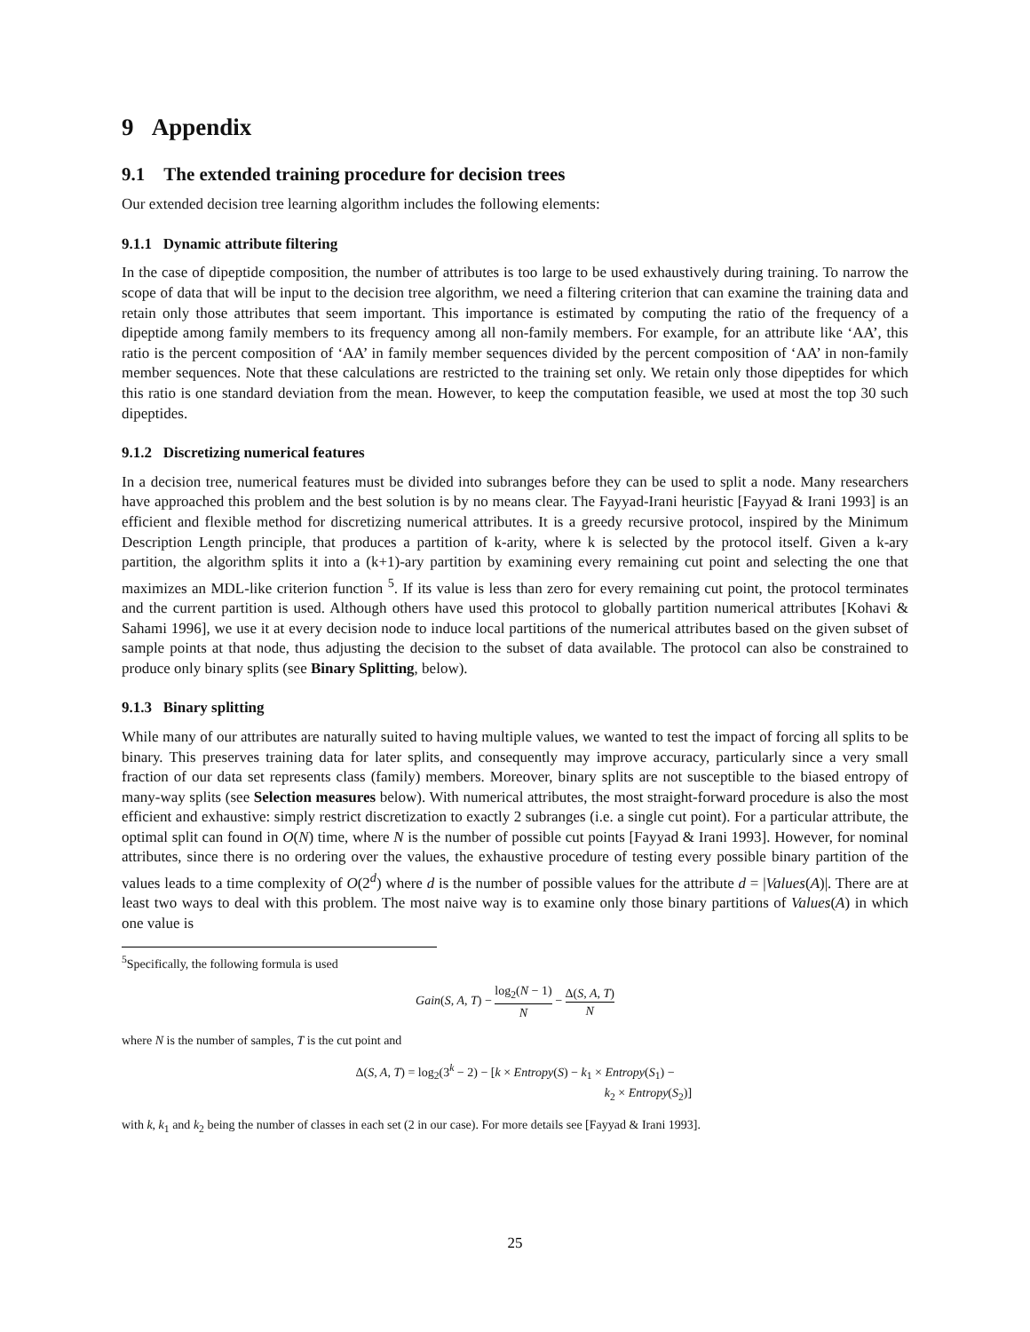9 Appendix
9.1 The extended training procedure for decision trees
Our extended decision tree learning algorithm includes the following elements:
9.1.1 Dynamic attribute filtering
In the case of dipeptide composition, the number of attributes is too large to be used exhaustively during training. To narrow the scope of data that will be input to the decision tree algorithm, we need a filtering criterion that can examine the training data and retain only those attributes that seem important. This importance is estimated by computing the ratio of the frequency of a dipeptide among family members to its frequency among all non-family members. For example, for an attribute like ‘AA’, this ratio is the percent composition of ‘AA’ in family member sequences divided by the percent composition of ‘AA’ in non-family member sequences. Note that these calculations are restricted to the training set only. We retain only those dipeptides for which this ratio is one standard deviation from the mean. However, to keep the computation feasible, we used at most the top 30 such dipeptides.
9.1.2 Discretizing numerical features
In a decision tree, numerical features must be divided into subranges before they can be used to split a node. Many researchers have approached this problem and the best solution is by no means clear. The Fayyad-Irani heuristic [Fayyad & Irani 1993] is an efficient and flexible method for discretizing numerical attributes. It is a greedy recursive protocol, inspired by the Minimum Description Length principle, that produces a partition of k-arity, where k is selected by the protocol itself. Given a k-ary partition, the algorithm splits it into a (k+1)-ary partition by examining every remaining cut point and selecting the one that maximizes an MDL-like criterion function <sup>5</sup>. If its value is less than zero for every remaining cut point, the protocol terminates and the current partition is used. Although others have used this protocol to globally partition numerical attributes [Kohavi & Sahami 1996], we use it at every decision node to induce local partitions of the numerical attributes based on the given subset of sample points at that node, thus adjusting the decision to the subset of data available. The protocol can also be constrained to produce only binary splits (see Binary Splitting, below).
9.1.3 Binary splitting
While many of our attributes are naturally suited to having multiple values, we wanted to test the impact of forcing all splits to be binary. This preserves training data for later splits, and consequently may improve accuracy, particularly since a very small fraction of our data set represents class (family) members. Moreover, binary splits are not susceptible to the biased entropy of many-way splits (see Selection measures below). With numerical attributes, the most straight-forward procedure is also the most efficient and exhaustive: simply restrict discretization to exactly 2 subranges (i.e. a single cut point). For a particular attribute, the optimal split can found in O(N) time, where N is the number of possible cut points [Fayyad & Irani 1993]. However, for nominal attributes, since there is no ordering over the values, the exhaustive procedure of testing every possible binary partition of the values leads to a time complexity of O(2<sup>d</sup>) where d is the number of possible values for the attribute d = |Values(A)|. There are at least two ways to deal with this problem. The most naive way is to examine only those binary partitions of Values(A) in which one value is
<sup>5</sup> Specifically, the following formula is used
Gain(S, A, T) − log<sub>2</sub>(N − 1) N − Δ(S, A, T) N
where N is the number of samples, T is the cut point and
Δ(S, A, T) = log<sub>2</sub>(3<sup>k</sup> − 2) − [k × Entropy(S) − k<sub>1</sub> × Entropy(S<sub>1</sub>) −
k<sub>2</sub> × Entropy(S<sub>2</sub>)]
with k, k<sub>1</sub> and k<sub>2</sub> being the number of classes in each set (2 in our case). For more details see [Fayyad & Irani 1993].
25